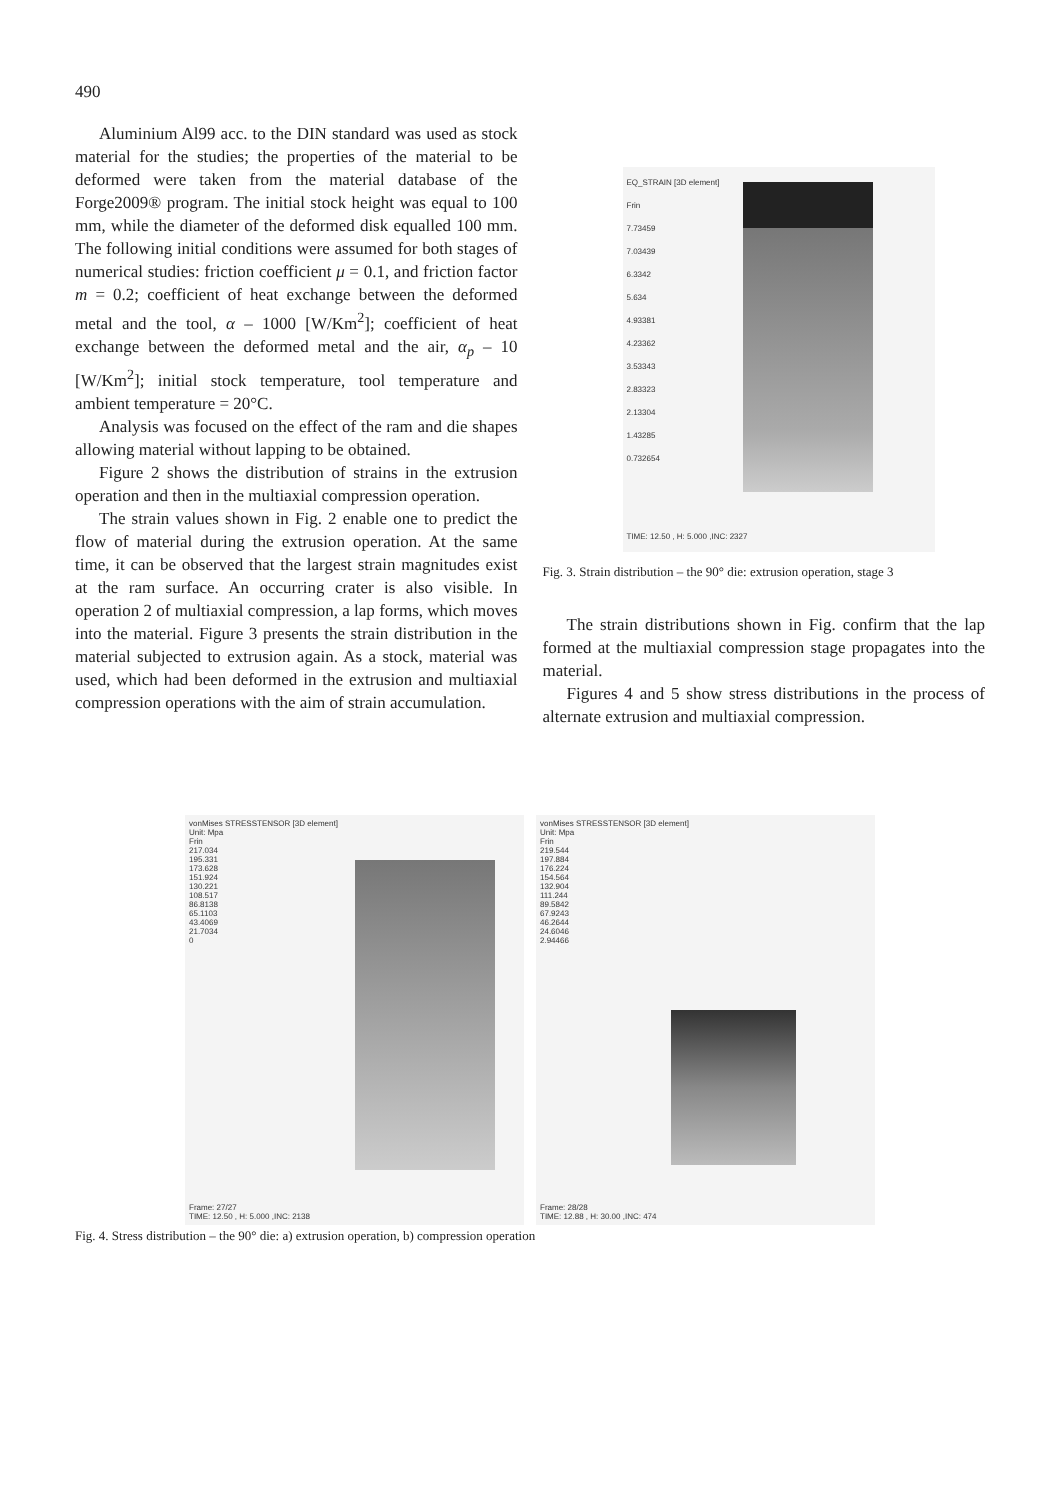490
Aluminium Al99 acc. to the DIN standard was used as stock material for the studies; the properties of the material to be deformed were taken from the material database of the Forge2009® program. The initial stock height was equal to 100 mm, while the diameter of the deformed disk equalled 100 mm. The following initial conditions were assumed for both stages of numerical studies: friction coefficient μ = 0.1, and friction factor m = 0.2; coefficient of heat exchange between the deformed metal and the tool, α – 1000 [W/Km<sup>2</sup>]; coefficient of heat exchange between the deformed metal and the air, α<sub>p</sub> – 10 [W/Km<sup>2</sup>]; initial stock temperature, tool temperature and ambient temperature = 20°C.
Analysis was focused on the effect of the ram and die shapes allowing material without lapping to be obtained.
Figure 2 shows the distribution of strains in the extrusion operation and then in the multiaxial compression operation.
The strain values shown in Fig. 2 enable one to predict the flow of material during the extrusion operation. At the same time, it can be observed that the largest strain magnitudes exist at the ram surface. An occurring crater is also visible. In operation 2 of multiaxial compression, a lap forms, which moves into the material. Figure 3 presents the strain distribution in the material subjected to extrusion again. As a stock, material was used, which had been deformed in the extrusion and multiaxial compression operations with the aim of strain accumulation.
EQ_STRAIN [3D element]
Frin
7.73459
7.03439
6.3342
5.634
4.93381
4.23362
3.53343
2.83323
2.13304
1.43285
0.732654
TIME: 12.50 , H: 5.000 ,INC: 2327
Fig. 3. Strain distribution – the 90° die: extrusion operation, stage 3
The strain distributions shown in Fig. confirm that the lap formed at the multiaxial compression stage propagates into the material.
Figures 4 and 5 show stress distributions in the process of alternate extrusion and multiaxial compression.
vonMises STRESSTENSOR [3D element]
Unit: Mpa
Frin
217.034
195.331
173.628
151.924
130.221
108.517
86.8138
65.1103
43.4069
21.7034
0
Frame: 27/27
TIME: 12.50 , H: 5.000 ,INC: 2138
vonMises STRESSTENSOR [3D element]
Unit: Mpa
Frin
219.544
197.884
176.224
154.564
132.904
111.244
89.5842
67.9243
46.2644
24.6046
2.94466
Frame: 28/28
TIME: 12.88 , H: 30.00 ,INC: 474
Fig. 4. Stress distribution – the 90° die: a) extrusion operation, b) compression operation